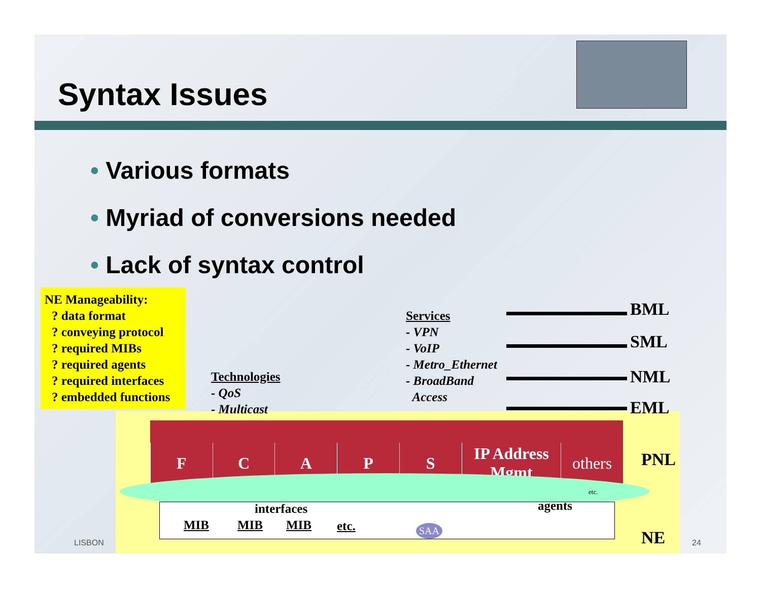Syntax Issues
• Various formats
• Myriad of conversions needed
• Lack of syntax control
NE Manageability:
? data format
? conveying protocol
? required MIBs
? required agents
? required interfaces
? embedded functions
Technologies
- QoS
- Multicast
Services
- VPN
- VoIP
- Metro_Ethernet
- BroadBand
Access
BML
SML
NML
EML
F C A P S IP Address Mgmt others
PNL
interfaces agents
MIB MIB MIB etc. SAA
etc.
NE
LISBON 24